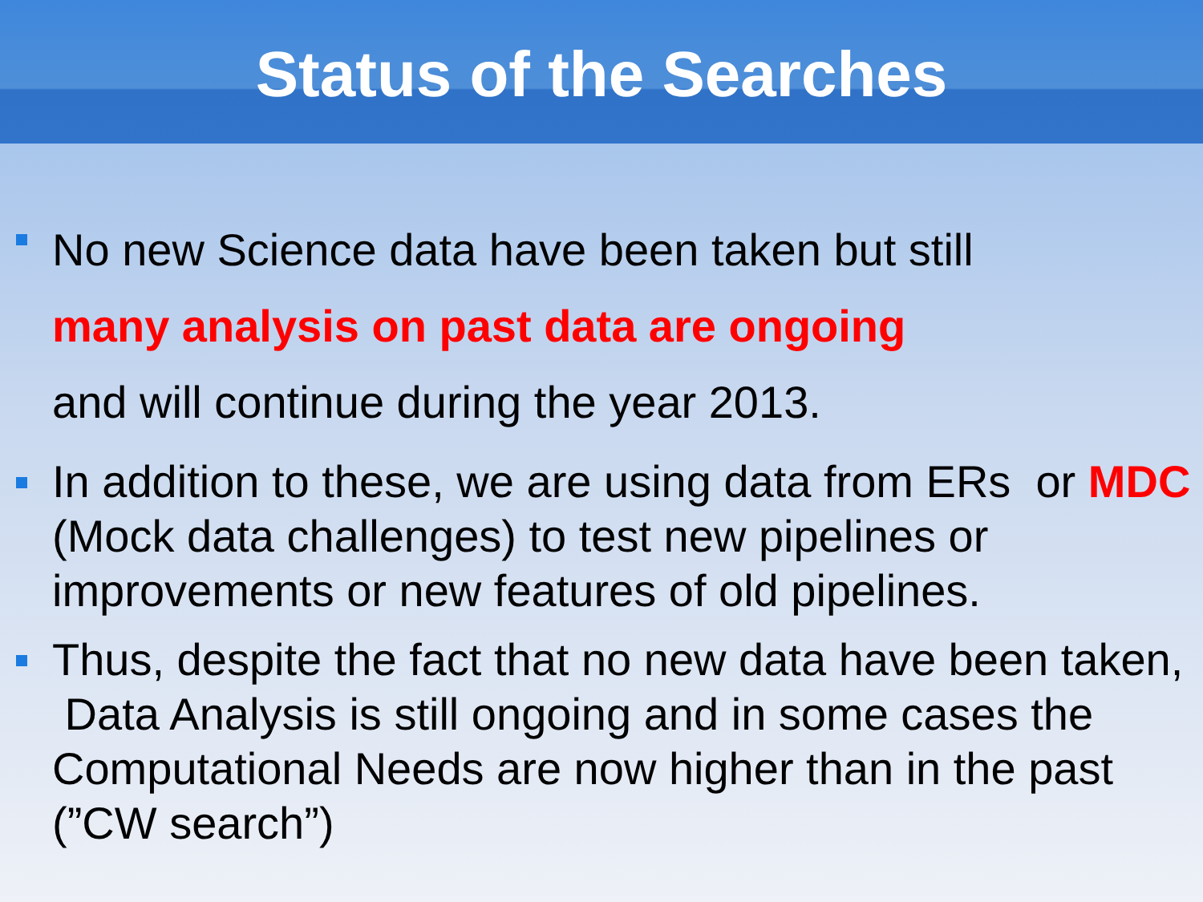Status of the Searches
No new Science data have been taken but still
many analysis on past data are ongoing
and will continue during the year 2013.
In addition to these, we are using data from ERs or MDC (Mock data challenges) to test new pipelines or improvements or new features of old pipelines.
Thus, despite the fact that no new data have been taken, Data Analysis is still ongoing and in some cases the Computational Needs are now higher than in the past (”CW search”)